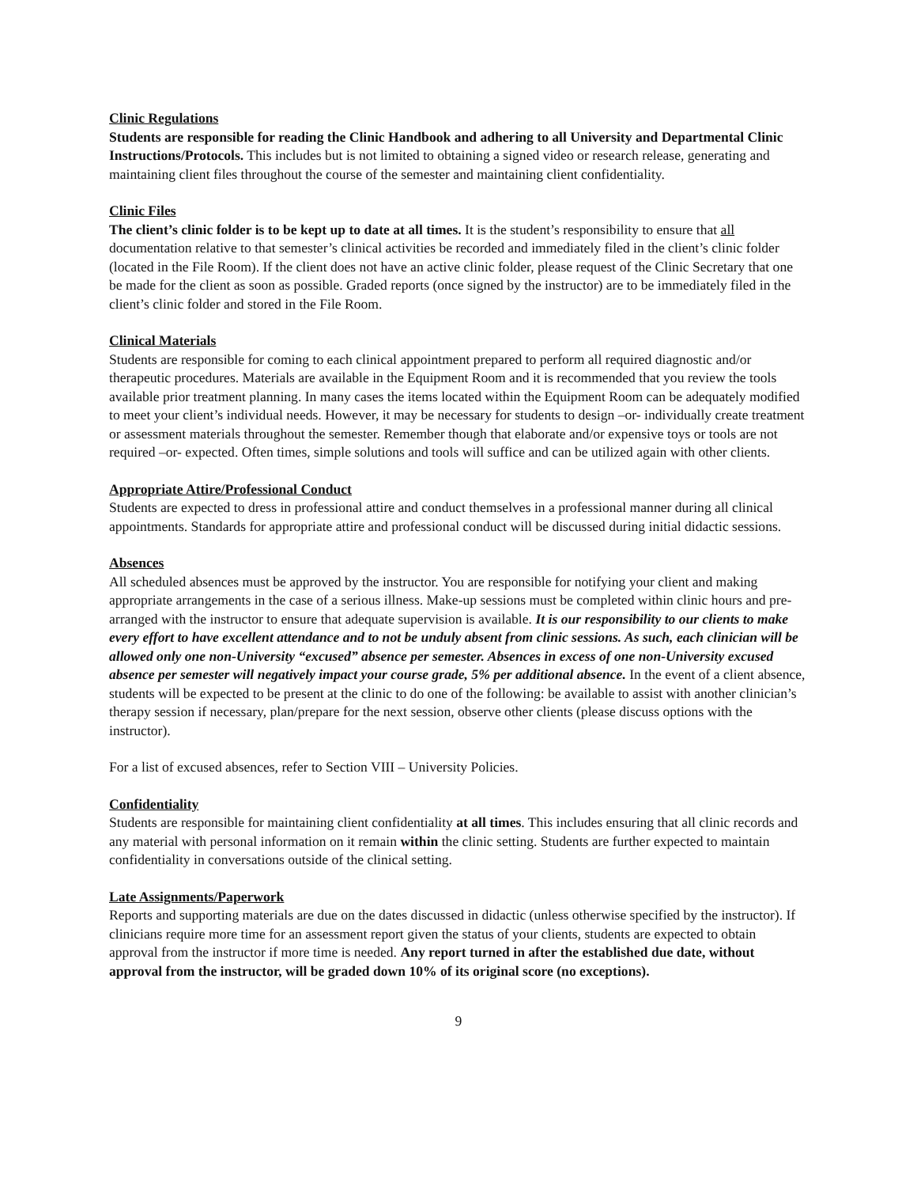Clinic Regulations
Students are responsible for reading the Clinic Handbook and adhering to all University and Departmental Clinic Instructions/Protocols. This includes but is not limited to obtaining a signed video or research release, generating and maintaining client files throughout the course of the semester and maintaining client confidentiality.
Clinic Files
The client’s clinic folder is to be kept up to date at all times. It is the student’s responsibility to ensure that all documentation relative to that semester’s clinical activities be recorded and immediately filed in the client’s clinic folder (located in the File Room). If the client does not have an active clinic folder, please request of the Clinic Secretary that one be made for the client as soon as possible. Graded reports (once signed by the instructor) are to be immediately filed in the client’s clinic folder and stored in the File Room.
Clinical Materials
Students are responsible for coming to each clinical appointment prepared to perform all required diagnostic and/or therapeutic procedures. Materials are available in the Equipment Room and it is recommended that you review the tools available prior treatment planning. In many cases the items located within the Equipment Room can be adequately modified to meet your client’s individual needs. However, it may be necessary for students to design –or- individually create treatment or assessment materials throughout the semester. Remember though that elaborate and/or expensive toys or tools are not required –or- expected. Often times, simple solutions and tools will suffice and can be utilized again with other clients.
Appropriate Attire/Professional Conduct
Students are expected to dress in professional attire and conduct themselves in a professional manner during all clinical appointments. Standards for appropriate attire and professional conduct will be discussed during initial didactic sessions.
Absences
All scheduled absences must be approved by the instructor. You are responsible for notifying your client and making appropriate arrangements in the case of a serious illness. Make-up sessions must be completed within clinic hours and pre-arranged with the instructor to ensure that adequate supervision is available. It is our responsibility to our clients to make every effort to have excellent attendance and to not be unduly absent from clinic sessions. As such, each clinician will be allowed only one non-University “excused” absence per semester. Absences in excess of one non-University excused absence per semester will negatively impact your course grade, 5% per additional absence. In the event of a client absence, students will be expected to be present at the clinic to do one of the following: be available to assist with another clinician’s therapy session if necessary, plan/prepare for the next session, observe other clients (please discuss options with the instructor).
For a list of excused absences, refer to Section VIII – University Policies.
Confidentiality
Students are responsible for maintaining client confidentiality at all times. This includes ensuring that all clinic records and any material with personal information on it remain within the clinic setting. Students are further expected to maintain confidentiality in conversations outside of the clinical setting.
Late Assignments/Paperwork
Reports and supporting materials are due on the dates discussed in didactic (unless otherwise specified by the instructor). If clinicians require more time for an assessment report given the status of your clients, students are expected to obtain approval from the instructor if more time is needed. Any report turned in after the established due date, without approval from the instructor, will be graded down 10% of its original score (no exceptions).
9